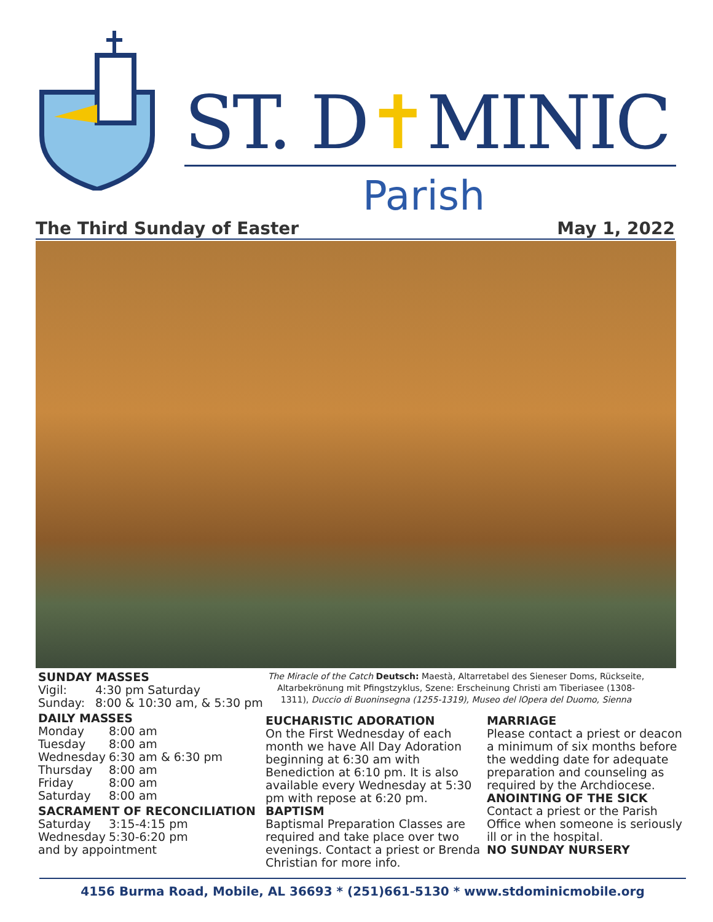ST. D✝MINIC
Parish
The Third Sunday of Easter May 1, 2022
SUNDAY MASSES
Vigil: 4:30 pm Saturday
Sunday: 8:00 & 10:30 am, & 5:30 pm
DAILY MASSES
Monday 8:00 am
Tuesday 8:00 am
Wednesday 6:30 am & 6:30 pm
Thursday 8:00 am
Friday 8:00 am
Saturday 8:00 am
SACRAMENT OF RECONCILIATION
Saturday 3:15-4:15 pm
Wednesday 5:30-6:20 pm
and by appointment
The Miracle of the Catch Deutsch: Maestà, Altarretabel des Sieneser Doms, Rückseite, Altarbekrönung mit Pfingstzyklus, Szene: Erscheinung Christi am Tiberiasee (1308-1311), Duccio di Buoninsegna (1255-1319), Museo del lOpera del Duomo, Sienna
EUCHARISTIC ADORATION
On the First Wednesday of each month we have All Day Adoration beginning at 6:30 am with Benediction at 6:10 pm. It is also available every Wednesday at 5:30 pm with repose at 6:20 pm.
BAPTISM
Baptismal Preparation Classes are required and take place over two evenings. Contact a priest or Brenda Christian for more info.
MARRIAGE
Please contact a priest or deacon a minimum of six months before the wedding date for adequate preparation and counseling as required by the Archdiocese.
ANOINTING OF THE SICK
Contact a priest or the Parish Office when someone is seriously ill or in the hospital.
NO SUNDAY NURSERY
4156 Burma Road, Mobile, AL 36693 * (251)661-5130 * www.stdominicmobile.org